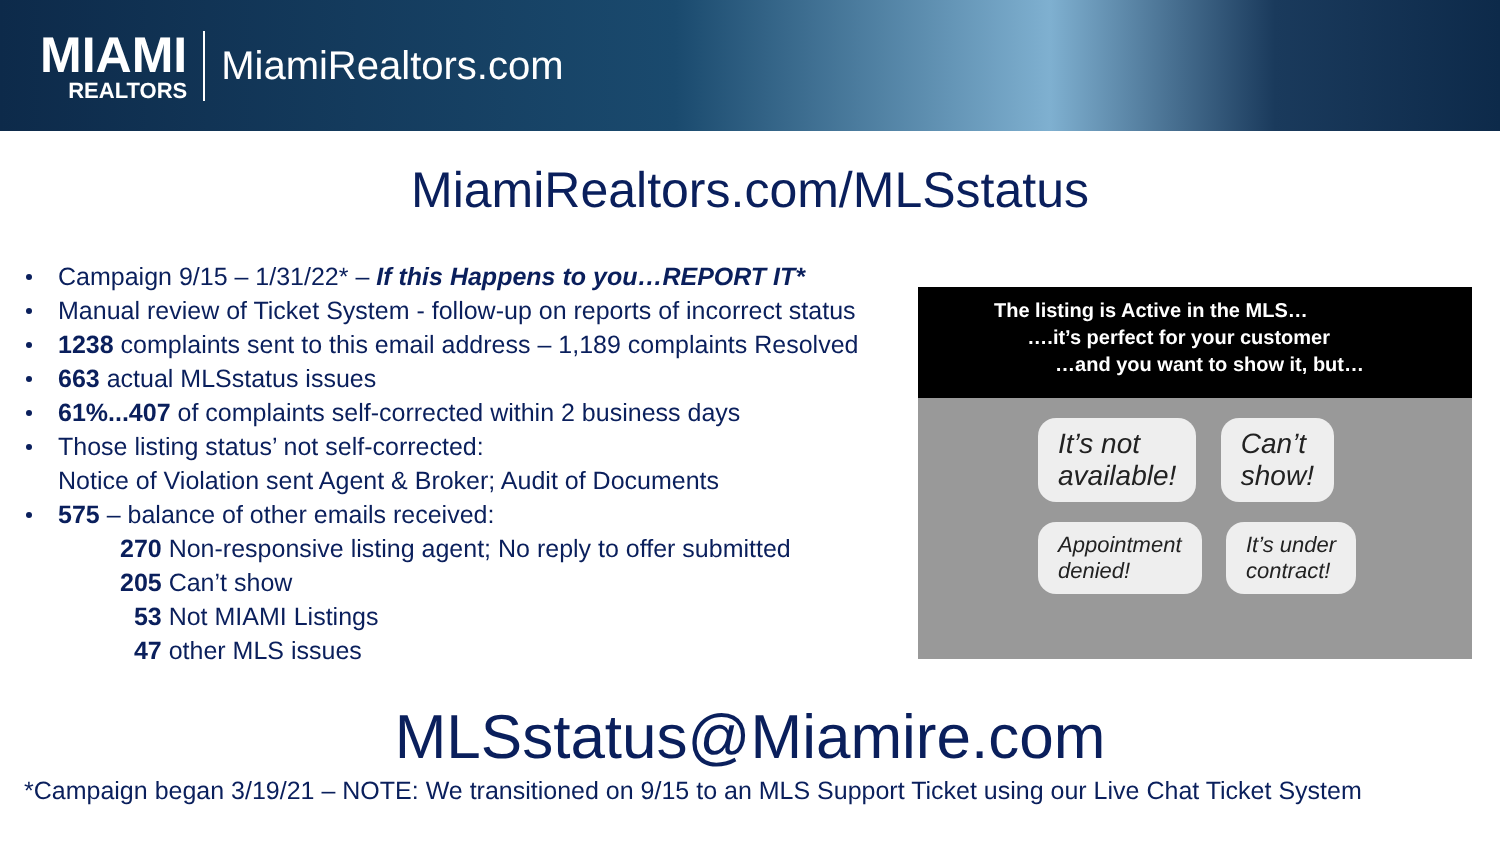MIAMI
REALTORS
MiamiRealtors.com
MiamiRealtors.com/MLSstatus
Campaign 9/15 – 1/31/22* – If this Happens to you…REPORT IT*
Manual review of Ticket System - follow-up on reports of incorrect status
1238 complaints sent to this email address – 1,189 complaints Resolved
663 actual MLSstatus issues
61%...407 of complaints self-corrected within 2 business days
Those listing status’ not self-corrected:
Notice of Violation sent Agent & Broker; Audit of Documents
575 – balance of other emails received:
270 Non-responsive listing agent; No reply to offer submitted
205 Can’t show
53 Not MIAMI Listings
47 other MLS issues
The listing is Active in the MLS…
….it’s perfect for your customer
…and you want to show it, but…
It’s not
available! Can’t
show!
Appointment
denied! It’s under
contract!
MLSstatus@Miamire.com
*Campaign began 3/19/21 – NOTE: We transitioned on 9/15 to an MLS Support Ticket using our Live Chat Ticket System